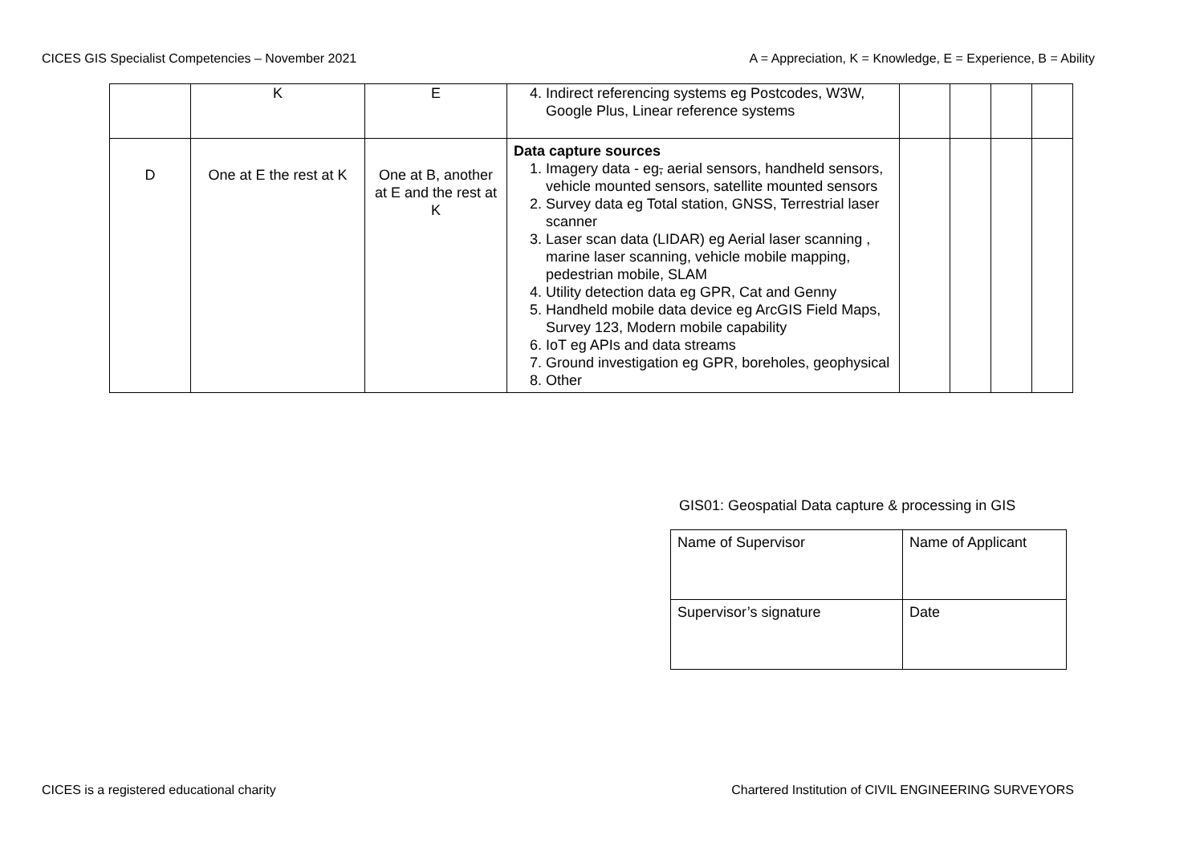CICES GIS Specialist Competencies – November 2021 A = Appreciation, K = Knowledge, E = Experience, B = Ability
| | K | E | 4. Indirect referencing systems eg Postcodes, W3W, Google Plus, Linear reference systems | | | | |
| D | One at E the rest at K | One at B, another at E and the rest at K | Data capture sources 1. Imagery data - eg , aerial sensors, handheld sensors, vehicle mounted sensors, satellite mounted sensors 2. Survey data eg Total station, GNSS, Terrestrial laser scanner 3. Laser scan data (LIDAR) eg Aerial laser scanning , marine laser scanning, vehicle mobile mapping, pedestrian mobile, SLAM 4. Utility detection data eg GPR, Cat and Genny 5. Handheld mobile data device eg ArcGIS Field Maps, Survey 123, Modern mobile capability 6. IoT eg APIs and data streams 7. Ground investigation eg GPR, boreholes, geophysical 8. Other | | | | |
GIS01: Geospatial Data capture & processing in GIS
| Name of Supervisor | Name of Applicant |
| Supervisor’s signature | Date |
CICES is a registered educational charity Chartered Institution of CIVIL ENGINEERING SURVEYORS